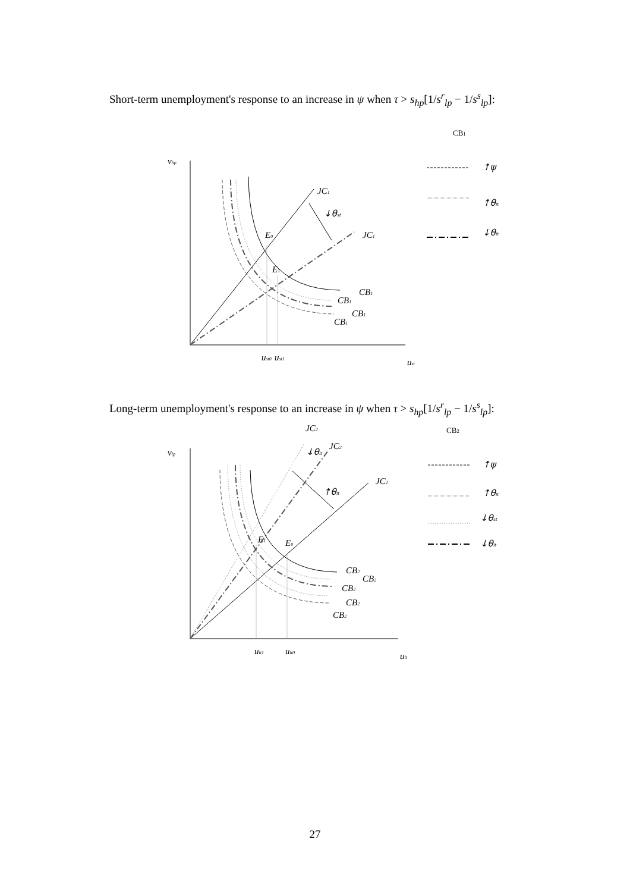Short-term unemployment's response to an increase in ψ when τ > s<sub>hp</sub>[1/s<sup>r</sup><sub>lp</sub> − 1/s<sup>s</sup><sub>lp</sub>]:
vhp
JC1
↓θst
JC1
E0
E1
CB1
CB1
CB1
CB1
ust0
ust1
ust
CB1
↑ψ
↑θlt
↓θlt
Long-term unemployment's response to an increase in ψ when τ > s<sub>hp</sub>[1/s<sup>r</sup><sub>lp</sub> − 1/s<sup>s</sup><sub>lp</sub>]:
vlp
JC2
JC2
JC2
↓θlt
↑θlt
E1
E0
CB2
CB2
CB2
CB2
CB2
ult1
ult0
ult
CB2
↑ψ
↑θlt
↓θst
↓θlt
27